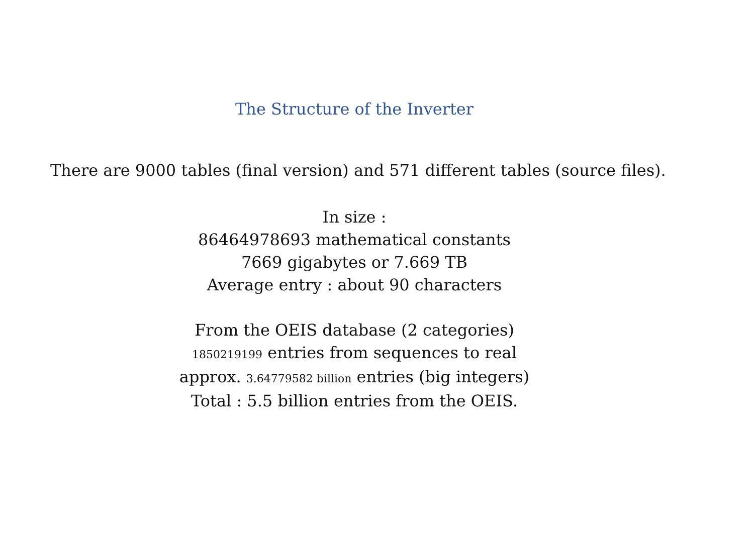The Structure of the Inverter
There are 9000 tables (final version) and 571 different tables (source files).
In size :
86464978693 mathematical constants
7669 gigabytes or 7.669 TB
Average entry : about 90 characters
From the OEIS database (2 categories)
1850219199 entries from sequences to real
approx. 3.64779582 billion entries (big integers)
Total : 5.5 billion entries from the OEIS.